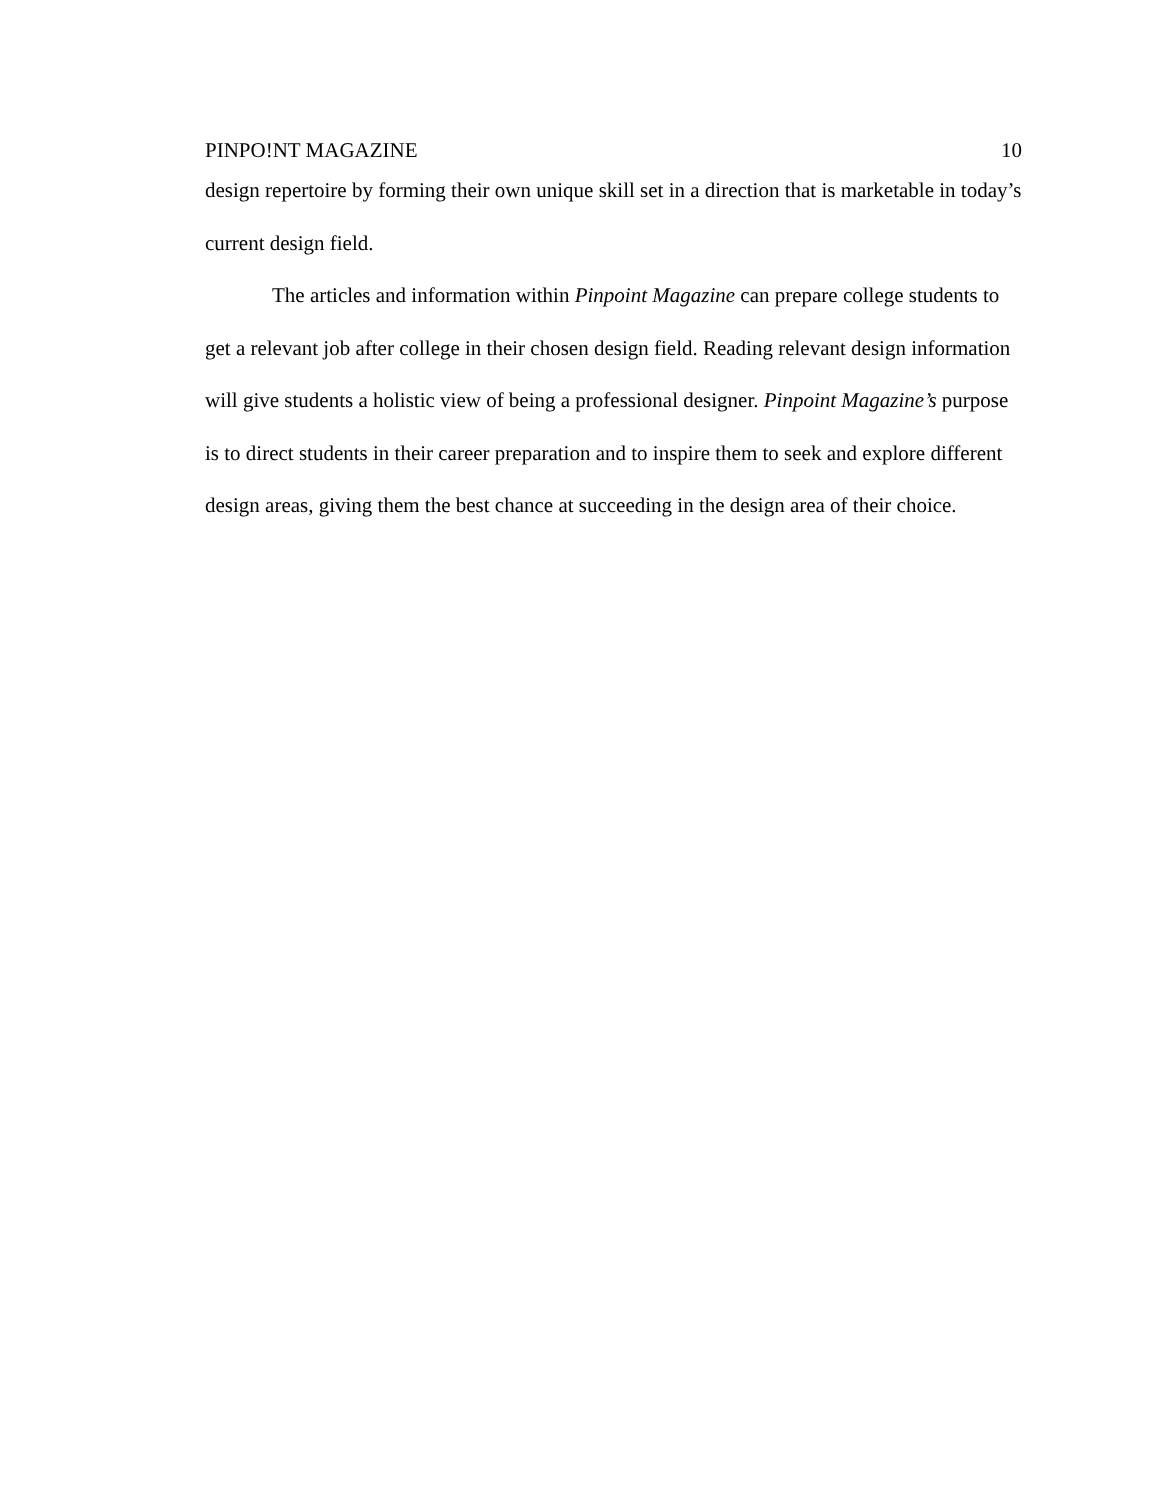PINPO!NT MAGAZINE 10
design repertoire by forming their own unique skill set in a direction that is marketable in today’s current design field.
The articles and information within Pinpoint Magazine can prepare college students to get a relevant job after college in their chosen design field. Reading relevant design information will give students a holistic view of being a professional designer. Pinpoint Magazine’s purpose is to direct students in their career preparation and to inspire them to seek and explore different design areas, giving them the best chance at succeeding in the design area of their choice.